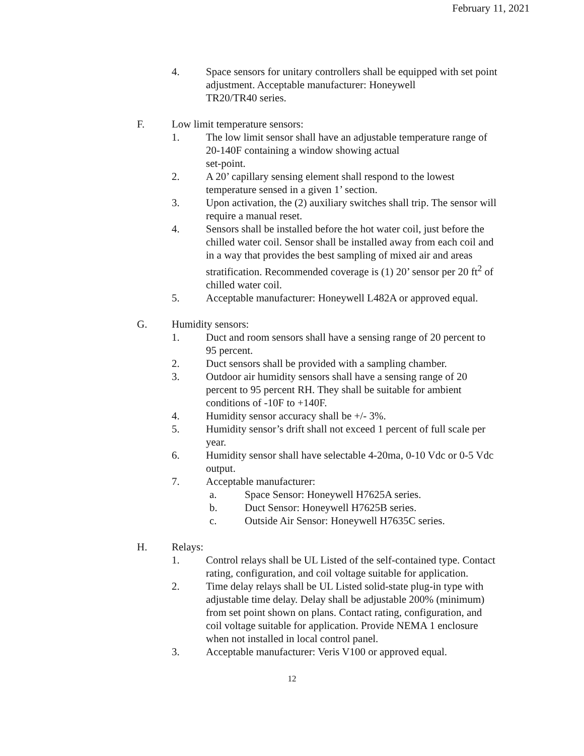February 11, 2021
4. Space sensors for unitary controllers shall be equipped with set point adjustment. Acceptable manufacturer: Honeywell
TR20/TR40 series.
F. Low limit temperature sensors:
1. The low limit sensor shall have an adjustable temperature range of 20-140F containing a window showing actual
set-point.
2. A 20’ capillary sensing element shall respond to the lowest temperature sensed in a given 1’ section.
3. Upon activation, the (2) auxiliary switches shall trip. The sensor will require a manual reset.
4. Sensors shall be installed before the hot water coil, just before the chilled water coil. Sensor shall be installed away from each coil and in a way that provides the best sampling of mixed air and areas stratification. Recommended coverage is (1) 20’ sensor per 20 ft<sup>2</sup> of chilled water coil.
5. Acceptable manufacturer: Honeywell L482A or approved equal.
G. Humidity sensors:
1. Duct and room sensors shall have a sensing range of 20 percent to 95 percent.
2. Duct sensors shall be provided with a sampling chamber.
3. Outdoor air humidity sensors shall have a sensing range of 20 percent to 95 percent RH. They shall be suitable for ambient conditions of -10F to +140F.
4. Humidity sensor accuracy shall be +/- 3%.
5. Humidity sensor’s drift shall not exceed 1 percent of full scale per year.
6. Humidity sensor shall have selectable 4-20ma, 0-10 Vdc or 0-5 Vdc output.
7. Acceptable manufacturer:
a. Space Sensor: Honeywell H7625A series.
b. Duct Sensor: Honeywell H7625B series.
c. Outside Air Sensor: Honeywell H7635C series.
H. Relays:
1. Control relays shall be UL Listed of the self-contained type. Contact rating, configuration, and coil voltage suitable for application.
2. Time delay relays shall be UL Listed solid-state plug-in type with adjustable time delay. Delay shall be adjustable 200% (minimum) from set point shown on plans. Contact rating, configuration, and coil voltage suitable for application. Provide NEMA 1 enclosure when not installed in local control panel.
3. Acceptable manufacturer: Veris V100 or approved equal.
12